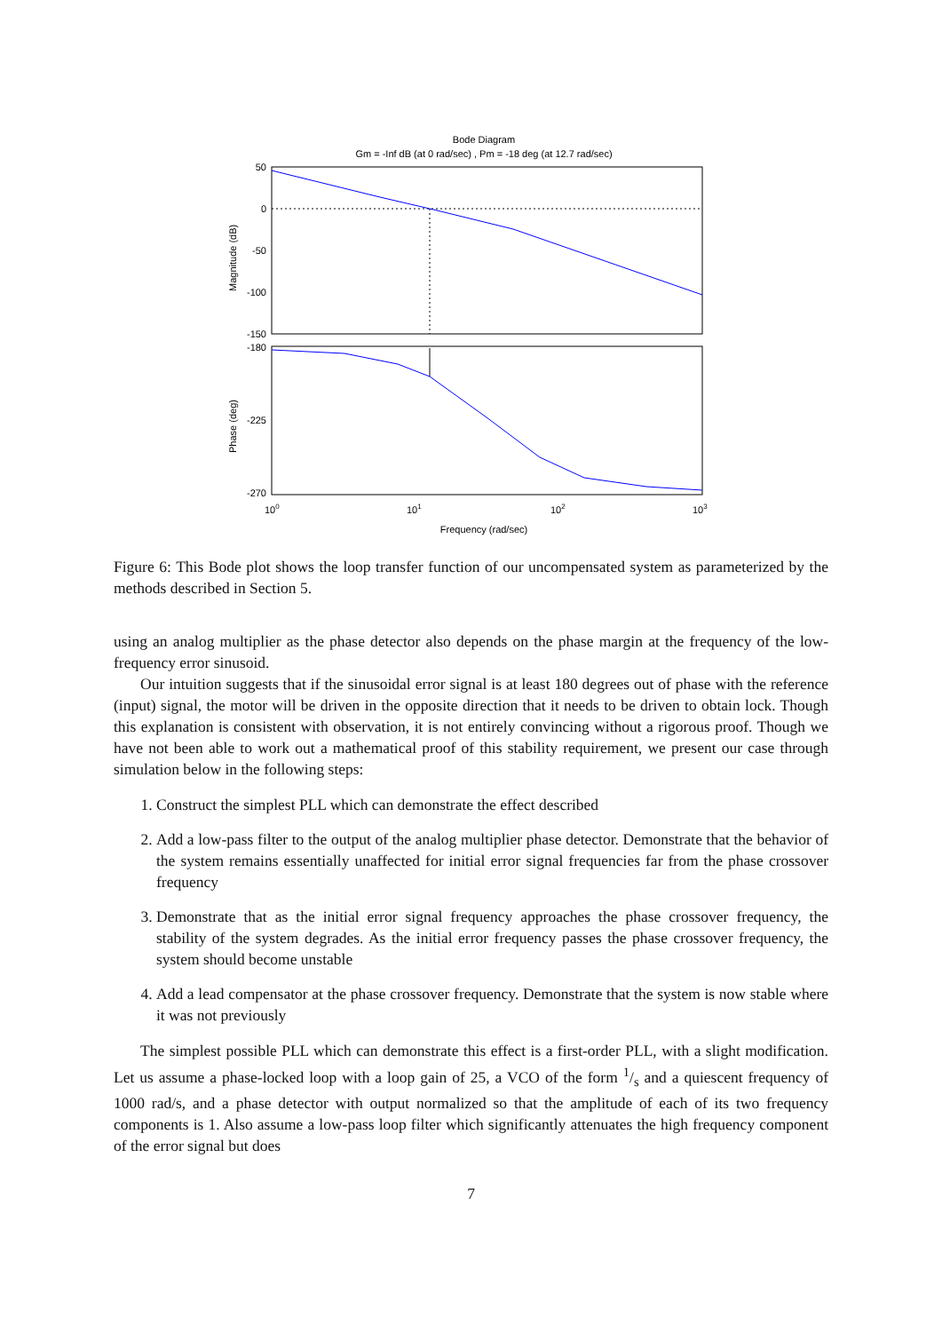Bode Diagram
Gm = -Inf dB (at 0 rad/sec) , Pm = -18 deg (at 12.7 rad/sec)
50
0
-50
-100
-150
-180
-225
-270
Magnitude (dB)
Phase (deg)
100
101
102
103
Frequency (rad/sec)
Figure 6: This Bode plot shows the loop transfer function of our uncompensated system as parameterized by the methods described in Section 5.
using an analog multiplier as the phase detector also depends on the phase margin at the frequency of the low-frequency error sinusoid.
Our intuition suggests that if the sinusoidal error signal is at least 180 degrees out of phase with the reference (input) signal, the motor will be driven in the opposite direction that it needs to be driven to obtain lock. Though this explanation is consistent with observation, it is not entirely convincing without a rigorous proof. Though we have not been able to work out a mathematical proof of this stability requirement, we present our case through simulation below in the following steps:
1. Construct the simplest PLL which can demonstrate the effect described
2. Add a low-pass filter to the output of the analog multiplier phase detector. Demonstrate that the behavior of the system remains essentially unaffected for initial error signal frequencies far from the phase crossover frequency
3. Demonstrate that as the initial error signal frequency approaches the phase crossover frequency, the stability of the system degrades. As the initial error frequency passes the phase crossover frequency, the system should become unstable
4. Add a lead compensator at the phase crossover frequency. Demonstrate that the system is now stable where it was not previously
The simplest possible PLL which can demonstrate this effect is a first-order PLL, with a slight modification. Let us assume a phase-locked loop with a loop gain of 25, a VCO of the form 1/s and a quiescent frequency of 1000 rad/s, and a phase detector with output normalized so that the amplitude of each of its two frequency components is 1. Also assume a low-pass loop filter which significantly attenuates the high frequency component of the error signal but does
7